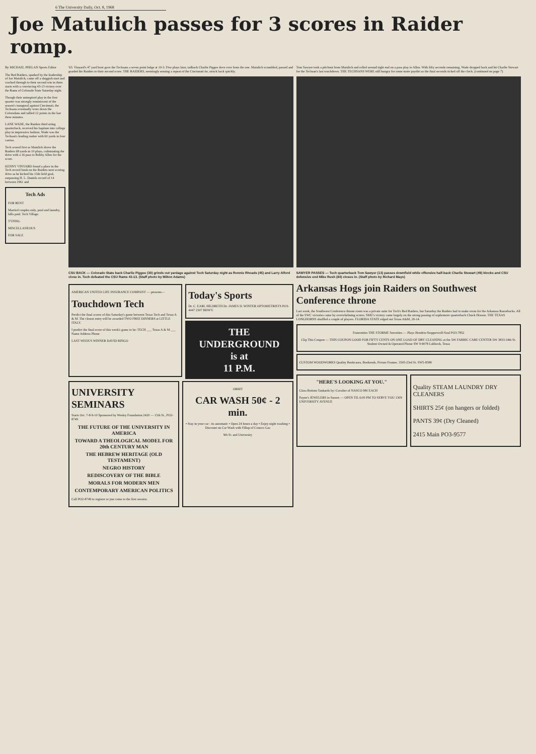6 The University Daily, Oct. 8, 1968
Joe Matulich passes for 3 scores in Raider romp.
By MICHAEL PHELAN Sports Editor
The Red Raiders, sparked by the leadership of Joe Matulich, came off a sluggish start and cracked through to their second win in three starts with a convincing 43-13 victory over the Rams of Colorado State Saturday night.
Though their uninspired play in the first quarter was strongly reminiscent of the season's inaugural against Cincinnati, the Techsans eventually wore down the Coloradans and tallied 12 points in the last three minutes.
LANE WADE, the Raiders third string quarterback, received his baptism into college play in impressive fashion. Wade was the Techsan's leading rusher with 60 yards in four carries.
Tech scored first as Matulich drove the Raiders 68 yards in 10 plays, culminating the drive with a 16 pass to Bobby Allen for the score.
KENNY VINYARD found a place in the Tech record book on the Raiders next scoring drive as he kicked his 15th field goal, surpassing H. L. Daniels record of 14 between 1961 and
Tech Ads
FOR RENT
Married couples only, pool and laundry, bills paid. Tech Village.
TYPING
MISCELLANEOUS
FOR SALE
'63. Vinyard's 47 yard boot gave the Techsans a seven point bulge at 10-3. Five plays later, tailback Charlie Piggee dove over from the one. Matulich scrambled, passed and goaded the Raiders to their second score. THE RAIDERS, seemingly sensing a repeat of the Cincinnati tie, struck back quickly.
CSU BACK — Colorado State back Charlie Piggee (30) grinds out yardage against Tech Saturday night as Ronnie Rhoads (45) and Larry Alford close in. Tech defeated the CSU Rams 43-13. (Staff photo by Milton Adams)
AMERICAN UNITED LIFE INSURANCE COMPANY — presents—
Touchdown Tech
Predict the final scores of this Saturday's game between Texas Tech and Texas A & M. The closest entry will be awarded TWO FREE DINNERS at LITTLE ITALY.
I predict the final score of this week's game to be: TECH ___ Texas A & M ___ Name Address Phone
LAST WEEK'S WINNER DAVID RINGO
Today's Sports
Dr. C. EARL HILDRETH Dr. JAMES D. WINTER OPTOMETRISTS PO3-4447 2307 BDWY.
THE UNDERGROUND
is at
11 P.M.
UNIVERSITY SEMINARS
Starts Oct. 7-8-9-10 Sponsored by Wesley Foundation 2420 — 15th St., PO2-8749
THE FUTURE OF THE UNIVERSITY IN AMERICA
TOWARD A THEOLOGICAL MODEL FOR 20th CENTURY MAN
THE HEBREW HERITAGE (OLD TESTAMENT)
NEGRO HISTORY
REDISCOVERY OF THE BIBLE
MORALS FOR MODERN MEN
CONTEMPORARY AMERICAN POLITICS
Call PO2-8749 to register or just come to the first session.
ORBIT
CAR WASH 50¢ - 2 min.
• Stay in your car - its automatic • Open 24 hours a day • Enjoy night washing • Discount on Car Wash with Fillup of Conoco Gas
9th St. and University
Tom Sawyer took a pitchout from Matulich and rolled around right end on a pass play to Allen. With fifty seconds remaining, Wade dropped back and hit Charlie Stewart for the Techsan's last touchdown. THE TECHSANS WERE still hungry for some more paydirt as the final seconds ticked off the clock. (continued on page 7)
SAWYER PASSES — Tech quarterback Tom Sawyer (13) passes downfield while offensive half-back Charlie Stewart (49) blocks and CSU defensive end Mike Rush (84) closes in. (Staff photo by Richard Mays)
Arkansas Hogs join Raiders on Southwest Conference throne
Last week, the Southwest Conference throne room was a private suite for Tech's Red Raiders, but Saturday the Raiders had to make room for the Arkansas Razorbacks. All of the SWC victories came by overwhelming scores. SMU's victory came largely on the strong passing of sophomore quarterback Chuck Hixson. THE TEXAS LONGHORNS shuffled a couple of players. FLORIDA STATE edged out Texas A&M, 20-14.
Fraternities THE STORME Sororities — Plays Hendrix-Stepperwolf-Soul PO3-7852
Clip This Coupon — THIS COUPON GOOD FOR FIFTY CENTS ON ONE LOAD OF DRY CLEANING at the 50¢ FABRIC CARE CENTER 50¢ 3833-34th St. Student Owned & Operated Phone SW 9-9078 Lubbock, Texas
CUSTOM WOODWORKS Quality Bookcases, Bookends, Picture Frames. 3505-23rd St. SW5-8588
"HERE'S LOOKING AT YOU."
Glass Bottom Tankards by: Cavalier of NASCO 98¢ EACH
Payne's JEWELERS in Sussex — OPEN TIL 6:00 PM TO SERVE YOU 1309 UNIVERSITY AVENUE
Quality STEAM LAUNDRY DRY CLEANERS
SHIRTS 25¢ (on hangers or folded)
PANTS 39¢ (Dry Cleaned)
2415 Main PO3-9577